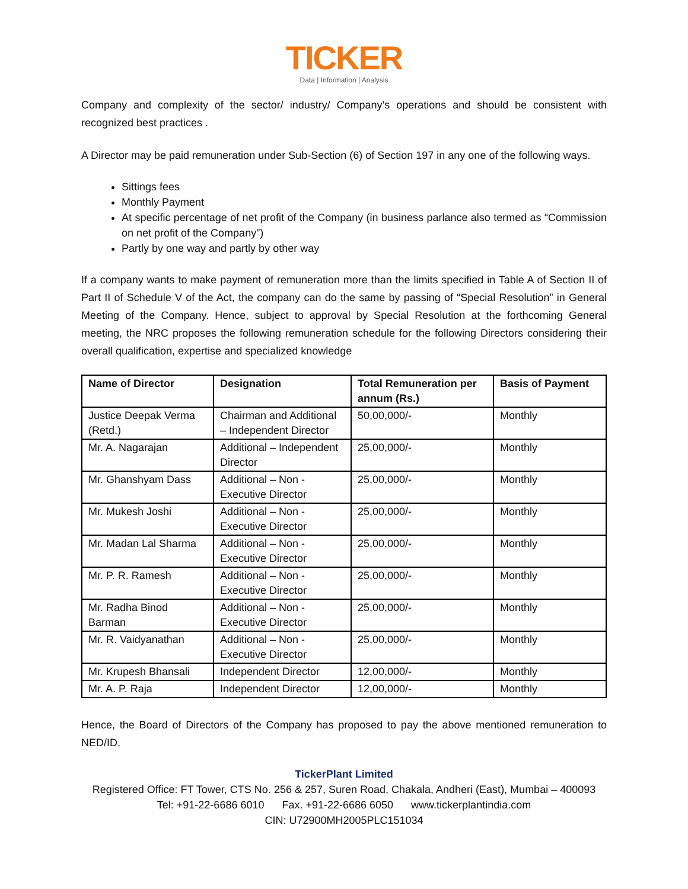TICKER
Data | Information | Analysis
Company and complexity of the sector/ industry/ Company’s operations and should be consistent with recognized best practices .
A Director may be paid remuneration under Sub-Section (6) of Section 197 in any one of the following ways.
Sittings fees
Monthly Payment
At specific percentage of net profit of the Company (in business parlance also termed as “Commission on net profit of the Company”)
Partly by one way and partly by other way
If a company wants to make payment of remuneration more than the limits specified in Table A of Section II of Part II of Schedule V of the Act, the company can do the same by passing of “Special Resolution” in General Meeting of the Company. Hence, subject to approval by Special Resolution at the forthcoming General meeting, the NRC proposes the following remuneration schedule for the following Directors considering their overall qualification, expertise and specialized knowledge
| Name of Director | Designation | Total Remuneration per annum (Rs.) | Basis of Payment |
| --- | --- | --- | --- |
| Justice Deepak Verma (Retd.) | Chairman and Additional – Independent Director | 50,00,000/- | Monthly |
| Mr. A. Nagarajan | Additional – Independent Director | 25,00,000/- | Monthly |
| Mr. Ghanshyam Dass | Additional – Non - Executive Director | 25,00,000/- | Monthly |
| Mr. Mukesh Joshi | Additional – Non - Executive Director | 25,00,000/- | Monthly |
| Mr. Madan Lal Sharma | Additional – Non - Executive Director | 25,00,000/- | Monthly |
| Mr. P. R. Ramesh | Additional – Non - Executive Director | 25,00,000/- | Monthly |
| Mr. Radha Binod Barman | Additional – Non - Executive Director | 25,00,000/- | Monthly |
| Mr. R. Vaidyanathan | Additional – Non - Executive Director | 25,00,000/- | Monthly |
| Mr. Krupesh Bhansali | Independent Director | 12,00,000/- | Monthly |
| Mr. A. P. Raja | Independent Director | 12,00,000/- | Monthly |
Hence, the Board of Directors of the Company has proposed to pay the above mentioned remuneration to NED/ID.
TickerPlant Limited
Registered Office: FT Tower, CTS No. 256 & 257, Suren Road, Chakala, Andheri (East), Mumbai – 400093
Tel: +91-22-6686 6010 Fax. +91-22-6686 6050 www.tickerplantindia.com
CIN: U72900MH2005PLC151034